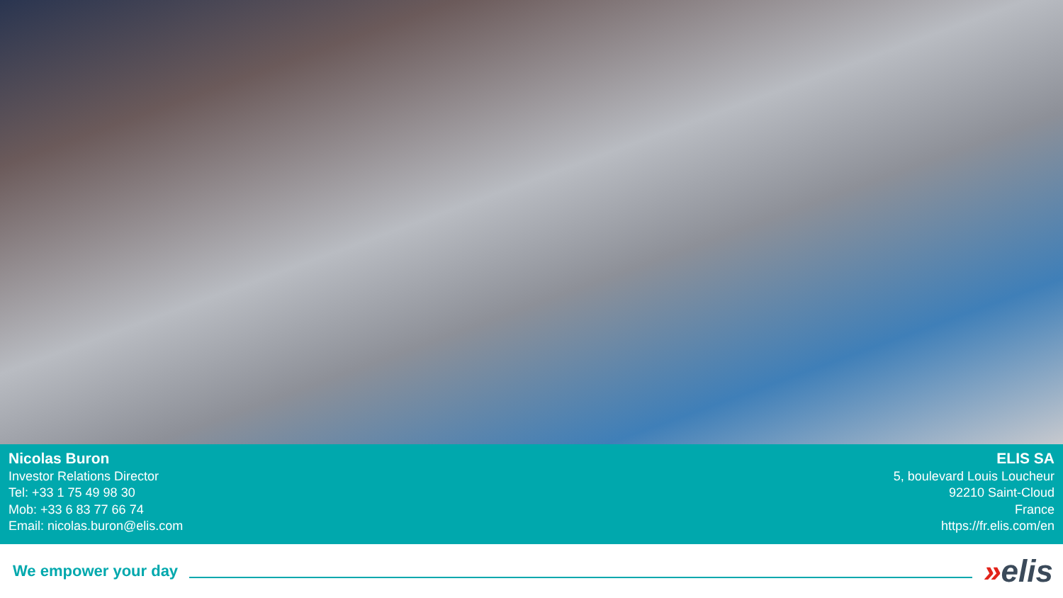Nicolas Buron
Investor Relations Director
Tel: +33 1 75 49 98 30
Mob: +33 6 83 77 66 74
Email: nicolas.buron@elis.com
ELIS SA
5, boulevard Louis Loucheur
92210 Saint-Cloud
France
https://fr.elis.com/en
We empower your day
»elis